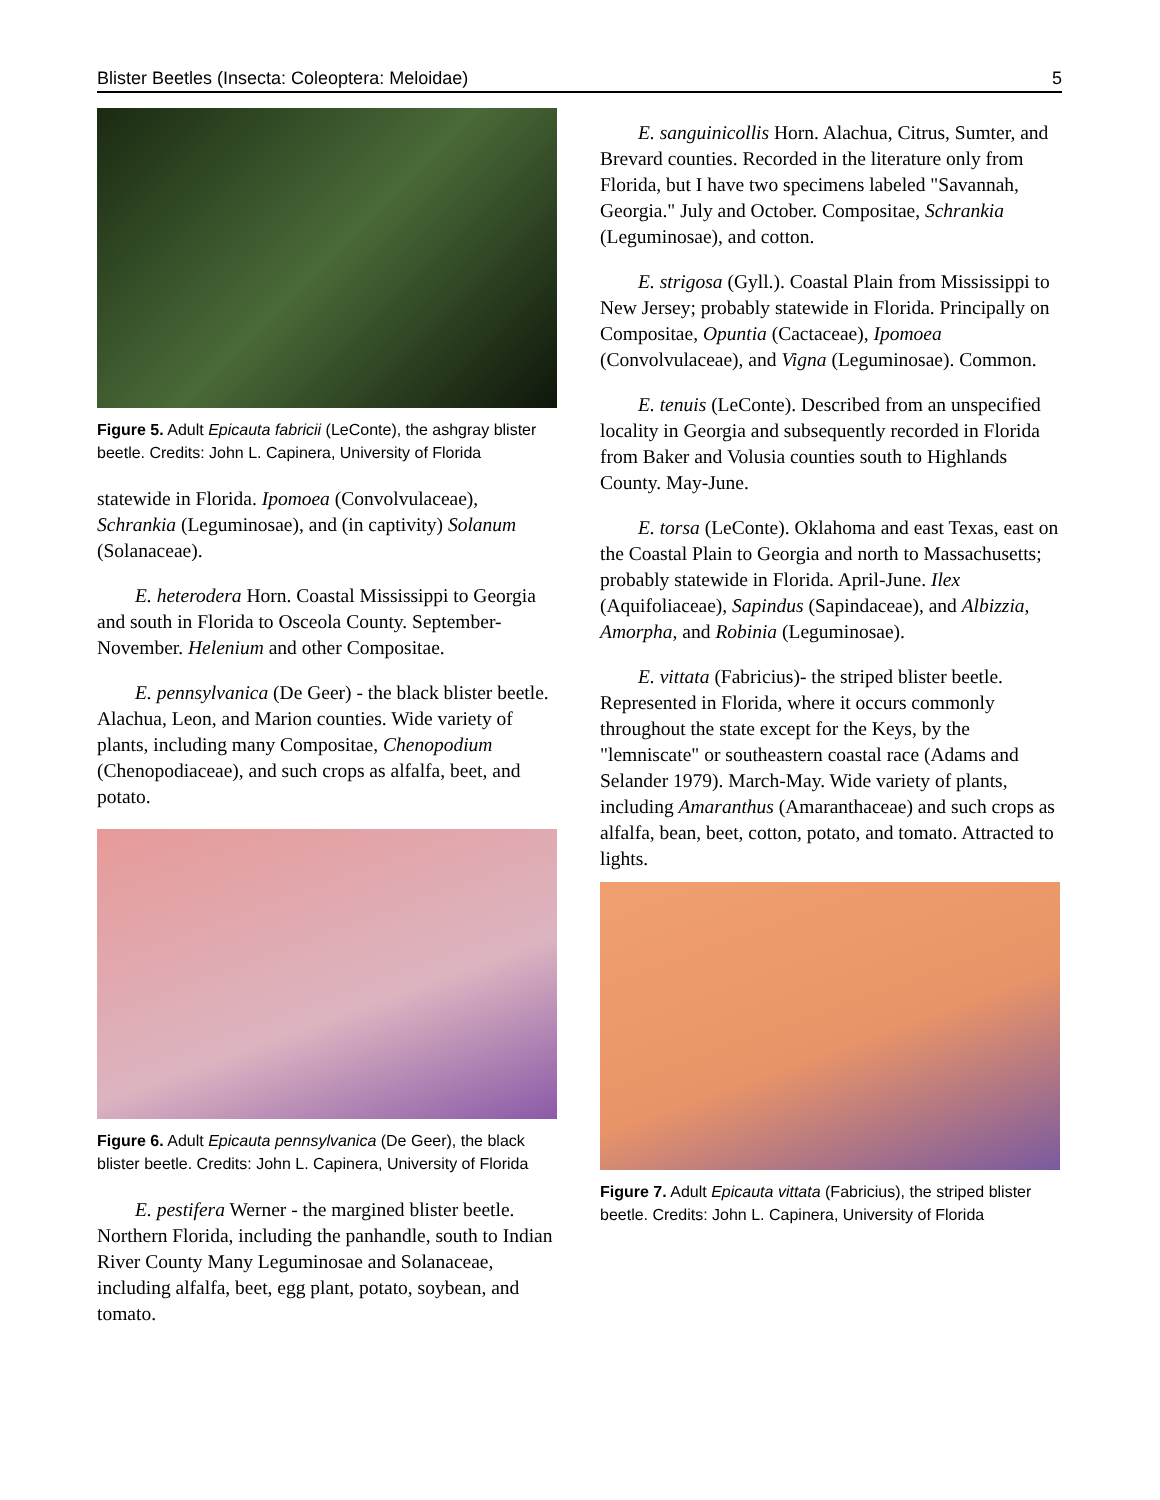Blister Beetles (Insecta: Coleoptera: Meloidae) 5
Figure 5. Adult Epicauta fabricii (LeConte), the ashgray blister beetle. Credits: John L. Capinera, University of Florida
statewide in Florida. Ipomoea (Convolvulaceae), Schrankia (Leguminosae), and (in captivity) Solanum (Solanaceae).
E. heterodera Horn. Coastal Mississippi to Georgia and south in Florida to Osceola County. September-November. Helenium and other Compositae.
E. pennsylvanica (De Geer) - the black blister beetle. Alachua, Leon, and Marion counties. Wide variety of plants, including many Compositae, Chenopodium (Chenopodiaceae), and such crops as alfalfa, beet, and potato.
Figure 6. Adult Epicauta pennsylvanica (De Geer), the black blister beetle. Credits: John L. Capinera, University of Florida
E. pestifera Werner - the margined blister beetle. Northern Florida, including the panhandle, south to Indian River County Many Leguminosae and Solanaceae, including alfalfa, beet, egg plant, potato, soybean, and tomato.
E. sanguinicollis Horn. Alachua, Citrus, Sumter, and Brevard counties. Recorded in the literature only from Florida, but I have two specimens labeled "Savannah, Georgia." July and October. Compositae, Schrankia (Leguminosae), and cotton.
E. strigosa (Gyll.). Coastal Plain from Mississippi to New Jersey; probably statewide in Florida. Principally on Compositae, Opuntia (Cactaceae), Ipomoea (Convolvulaceae), and Vigna (Leguminosae). Common.
E. tenuis (LeConte). Described from an unspecified locality in Georgia and subsequently recorded in Florida from Baker and Volusia counties south to Highlands County. May-June.
E. torsa (LeConte). Oklahoma and east Texas, east on the Coastal Plain to Georgia and north to Massachusetts; probably statewide in Florida. April-June. Ilex (Aquifoliaceae), Sapindus (Sapindaceae), and Albizzia, Amorpha, and Robinia (Leguminosae).
E. vittata (Fabricius)- the striped blister beetle. Represented in Florida, where it occurs commonly throughout the state except for the Keys, by the "lemniscate" or southeastern coastal race (Adams and Selander 1979). March-May. Wide variety of plants, including Amaranthus (Amaranthaceae) and such crops as alfalfa, bean, beet, cotton, potato, and tomato. Attracted to lights.
Figure 7. Adult Epicauta vittata (Fabricius), the striped blister beetle. Credits: John L. Capinera, University of Florida